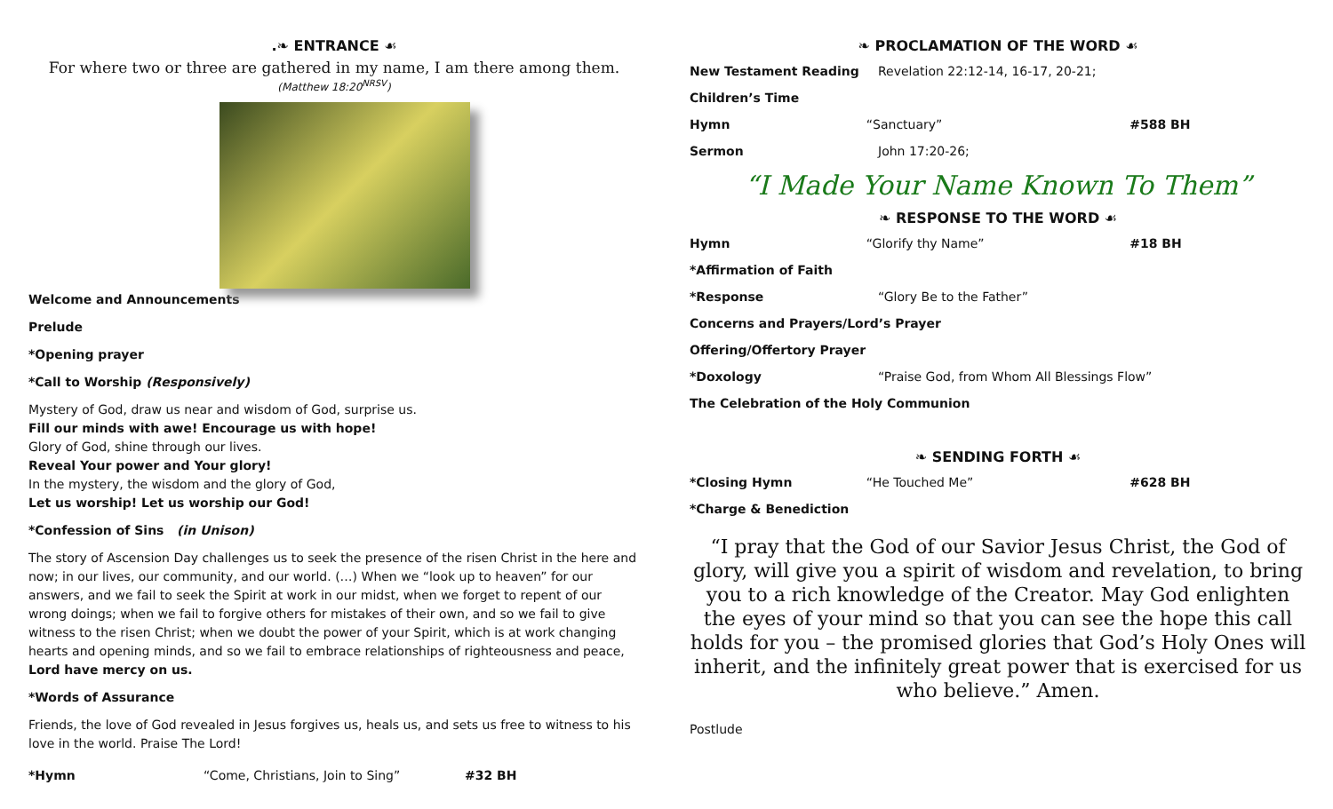.❧ ENTRANCE ☙
For where two or three are gathered in my name, I am there among them.
(Matthew 18:20<sup>NRSV</sup>)
Welcome and Announcements
Prelude
*Opening prayer
*Call to Worship (Responsively)
Mystery of God, draw us near and wisdom of God, surprise us.
Fill our minds with awe! Encourage us with hope!
Glory of God, shine through our lives.
Reveal Your power and Your glory!
In the mystery, the wisdom and the glory of God,
Let us worship! Let us worship our God!
*Confession of Sins (in Unison)
The story of Ascension Day challenges us to seek the presence of the risen Christ in the here and now; in our lives, our community, and our world. (…) When we “look up to heaven” for our answers, and we fail to seek the Spirit at work in our midst, when we forget to repent of our wrong doings; when we fail to forgive others for mistakes of their own, and so we fail to give witness to the risen Christ; when we doubt the power of your Spirit, which is at work changing hearts and opening minds, and so we fail to embrace relationships of righteousness and peace, Lord have mercy on us.
*Words of Assurance
Friends, the love of God revealed in Jesus forgives us, heals us, and sets us free to witness to his love in the world. Praise The Lord!
*Hymn “Come, Christians, Join to Sing” #32 BH
❧ PROCLAMATION OF THE WORD ☙
New Testament Reading Revelation 22:12-14, 16-17, 20-21;
Children’s Time
Hymn “Sanctuary” #588 BH
Sermon John 17:20-26;
“I Made Your Name Known To Them”
❧ RESPONSE TO THE WORD ☙
Hymn “Glorify thy Name” #18 BH
*Affirmation of Faith
*Response “Glory Be to the Father”
Concerns and Prayers/Lord’s Prayer
Offering/Offertory Prayer
*Doxology “Praise God, from Whom All Blessings Flow”
The Celebration of the Holy Communion
❧ SENDING FORTH ☙
*Closing Hymn “He Touched Me” #628 BH
*Charge & Benediction
“I pray that the God of our Savior Jesus Christ, the God of glory, will give you a spirit of wisdom and revelation, to bring you to a rich knowledge of the Creator. May God enlighten the eyes of your mind so that you can see the hope this call holds for you – the promised glories that God’s Holy Ones will inherit, and the infinitely great power that is exercised for us who believe.” Amen.
Postlude